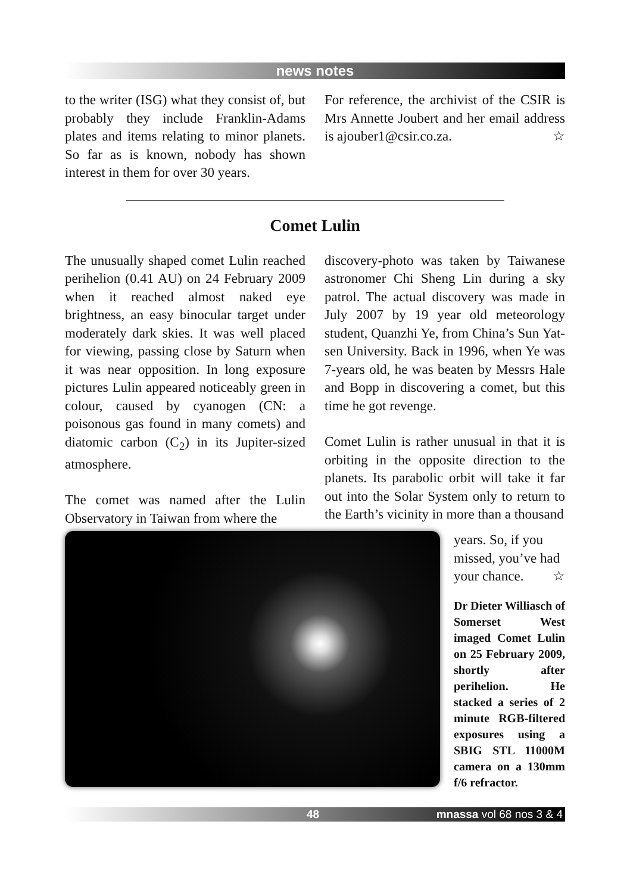news notes
to the writer (ISG) what they consist of, but probably they include Franklin-Adams plates and items relating to minor planets. So far as is known, nobody has shown interest in them for over 30 years.
For reference, the archivist of the CSIR is Mrs Annette Joubert and her email address is ajouber1@csir.co.za. ☆
Comet Lulin
The unusually shaped comet Lulin reached perihelion (0.41 AU) on 24 February 2009 when it reached almost naked eye brightness, an easy binocular target under moderately dark skies. It was well placed for viewing, passing close by Saturn when it was near opposition. In long exposure pictures Lulin appeared noticeably green in colour, caused by cyanogen (CN: a poisonous gas found in many comets) and diatomic carbon (C<sub>2</sub>) in its Jupiter-sized atmosphere.
The comet was named after the Lulin Observatory in Taiwan from where the
discovery-photo was taken by Taiwanese astronomer Chi Sheng Lin during a sky patrol. The actual discovery was made in July 2007 by 19 year old meteorology student, Quanzhi Ye, from China’s Sun Yat-sen University. Back in 1996, when Ye was 7-years old, he was beaten by Messrs Hale and Bopp in discovering a comet, but this time he got revenge.
Comet Lulin is rather unusual in that it is orbiting in the opposite direction to the planets. Its parabolic orbit will take it far out into the Solar System only to return to the Earth’s vicinity in more than a thousand
years. So, if you missed, you’ve had your chance. ☆
Dr Dieter Williasch of Somerset West imaged Comet Lulin on 25 February 2009, shortly after perihelion. He stacked a series of 2 minute RGB-filtered exposures using a SBIG STL 11000M camera on a 130mm f/6 refractor.
48 mnassa vol 68 nos 3 & 4